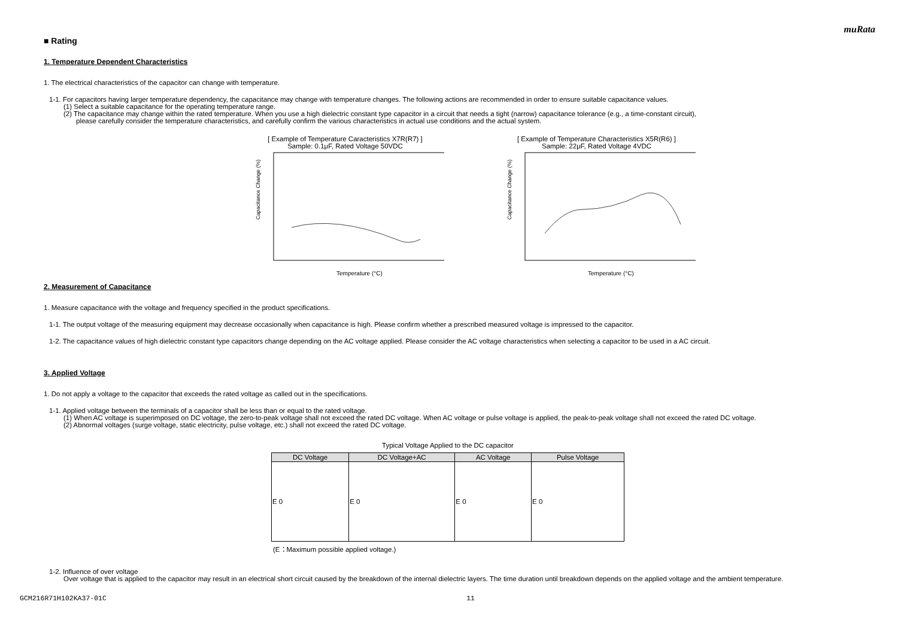muRata
■ Rating
1. Temperature Dependent Characteristics
1. The electrical characteristics of the capacitor can change with temperature.
1-1. For capacitors having larger temperature dependency, the capacitance may change with temperature changes. The following actions are recommended in order to ensure suitable capacitance values.
(1) Select a suitable capacitance for the operating temperature range.
(2) The capacitance may change within the rated temperature. When you use a high dielectric constant type capacitor in a circuit that needs a tight (narrow) capacitance tolerance (e.g., a time-constant circuit),
please carefully consider the temperature characteristics, and carefully confirm the various characteristics in actual use conditions and the actual system.
[ Example of Temperature Caracteristics X7R(R7) ]
Sample: 0.1μF, Rated Voltage 50VDC
Capacitance Change (%)
Temperature (°C)
[ Example of Temperature Characteristics X5R(R6) ]
Sample: 22μF, Rated Voltage 4VDC
Capacitance Change (%)
Temperature (°C)
2. Measurement of Capacitance
1. Measure capacitance with the voltage and frequency specified in the product specifications.
1-1. The output voltage of the measuring equipment may decrease occasionally when capacitance is high. Please confirm whether a prescribed measured voltage is impressed to the capacitor.
1-2. The capacitance values of high dielectric constant type capacitors change depending on the AC voltage applied. Please consider the AC voltage characteristics when selecting a capacitor to be used in a AC circuit.
3. Applied Voltage
1. Do not apply a voltage to the capacitor that exceeds the rated voltage as called out in the specifications.
1-1. Applied voltage between the terminals of a capacitor shall be less than or equal to the rated voltage.
(1) When AC voltage is superimposed on DC voltage, the zero-to-peak voltage shall not exceed the rated DC voltage. When AC voltage or pulse voltage is applied, the peak-to-peak voltage shall not exceed the rated DC voltage.
(2) Abnormal voltages (surge voltage, static electricity, pulse voltage, etc.) shall not exceed the rated DC voltage.
Typical Voltage Applied to the DC capacitor
| DC Voltage | DC Voltage+AC | AC Voltage | Pulse Voltage |
| --- | --- | --- | --- |
| E 0 | E 0 | E 0 | E 0 |
(E：Maximum possible applied voltage.)
1-2. Influence of over voltage
Over voltage that is applied to the capacitor may result in an electrical short circuit caused by the breakdown of the internal dielectric layers. The time duration until breakdown depends on the applied voltage and the ambient temperature.
GCM216R71H102KA37-01C 11